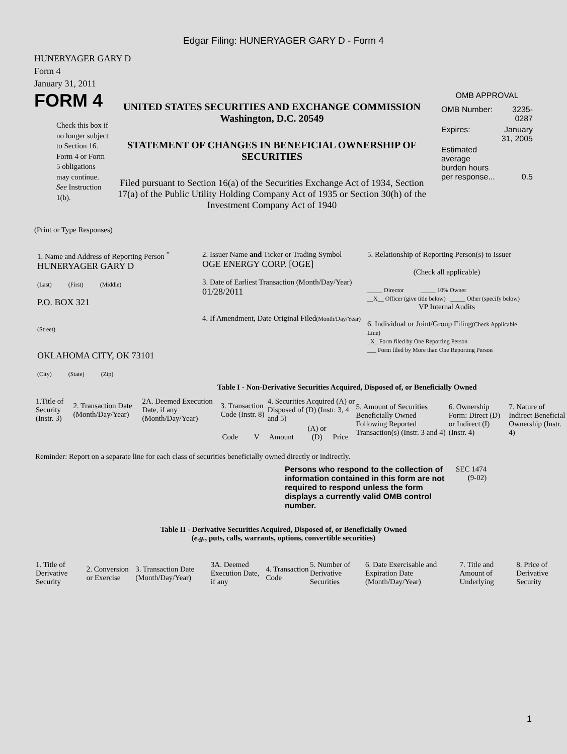Edgar Filing: HUNERYAGER GARY D - Form 4
HUNERYAGER GARY D
Form 4
January 31, 2011
FORM 4
Check this box if no longer subject to Section 16. Form 4 or Form 5 obligations may continue. See Instruction 1(b).
UNITED STATES SECURITIES AND EXCHANGE COMMISSION
Washington, D.C. 20549
STATEMENT OF CHANGES IN BENEFICIAL OWNERSHIP OF SECURITIES
Filed pursuant to Section 16(a) of the Securities Exchange Act of 1934, Section 17(a) of the Public Utility Holding Company Act of 1935 or Section 30(h) of the Investment Company Act of 1940
OMB APPROVAL
| OMB Number: | 3235-0287 |
| Expires: | January 31, 2005 |
| Estimated average burden hours per response... | 0.5 |
(Print or Type Responses)
| 1. Name and Address of Reporting Person <sup>*</sup> HUNERYAGER GARY D (Last) (First) (Middle) P.O. BOX 321 (Street) OKLAHOMA CITY, OK 73101 (City) (State) (Zip) | 2. Issuer Name and Ticker or Trading Symbol OGE ENERGY CORP. [OGE] 3. Date of Earliest Transaction (Month/Day/Year) 01/28/2011 4. If Amendment, Date Original Filed (Month/Day/Year) | 5. Relationship of Reporting Person(s) to Issuer (Check all applicable) _____ Director _____ 10% Owner __X__ Officer (give title below) _____ Other (specify below) VP Internal Audits 6. Individual or Joint/Group Filing (Check Applicable Line) _X_ Form filed by One Reporting Person ___ Form filed by More than One Reporting Person |
Table I - Non-Derivative Securities Acquired, Disposed of, or Beneficially Owned
| 1.Title of Security (Instr. 3) | 2. Transaction Date (Month/Day/Year) | 2A. Deemed Execution Date, if any (Month/Day/Year) | 3. Transaction Code (Instr. 8) | | 4. Securities Acquired (A) or Disposed of (D) (Instr. 3, 4 and 5) | | | 5. Amount of Securities Beneficially Owned Following Reported Transaction(s) (Instr. 3 and 4) | 6. Ownership Form: Direct (D) or Indirect (I) (Instr. 4) | 7. Nature of Indirect Beneficial Ownership (Instr. 4) |
| --- | --- | --- | --- | --- | --- | --- | --- | --- | --- | --- |
| | | | Code | V | Amount | (A) or (D) | Price | | | |
Reminder: Report on a separate line for each class of securities beneficially owned directly or indirectly.
Persons who respond to the collection of information contained in this form are not required to respond unless the form displays a currently valid OMB control number.
SEC 1474
(9-02)
Table II - Derivative Securities Acquired, Disposed of, or Beneficially Owned
(e.g., puts, calls, warrants, options, convertible securities)
| 1. Title of Derivative Security | 2. Conversion or Exercise | 3. Transaction Date (Month/Day/Year) | 3A. Deemed Execution Date, if any | 4. Transaction Code | 5. Number of Derivative Securities | 6. Date Exercisable and Expiration Date (Month/Day/Year) | 7. Title and Amount of Underlying | 8. Price of Derivative Security |
| --- | --- | --- | --- | --- | --- | --- | --- | --- |
1